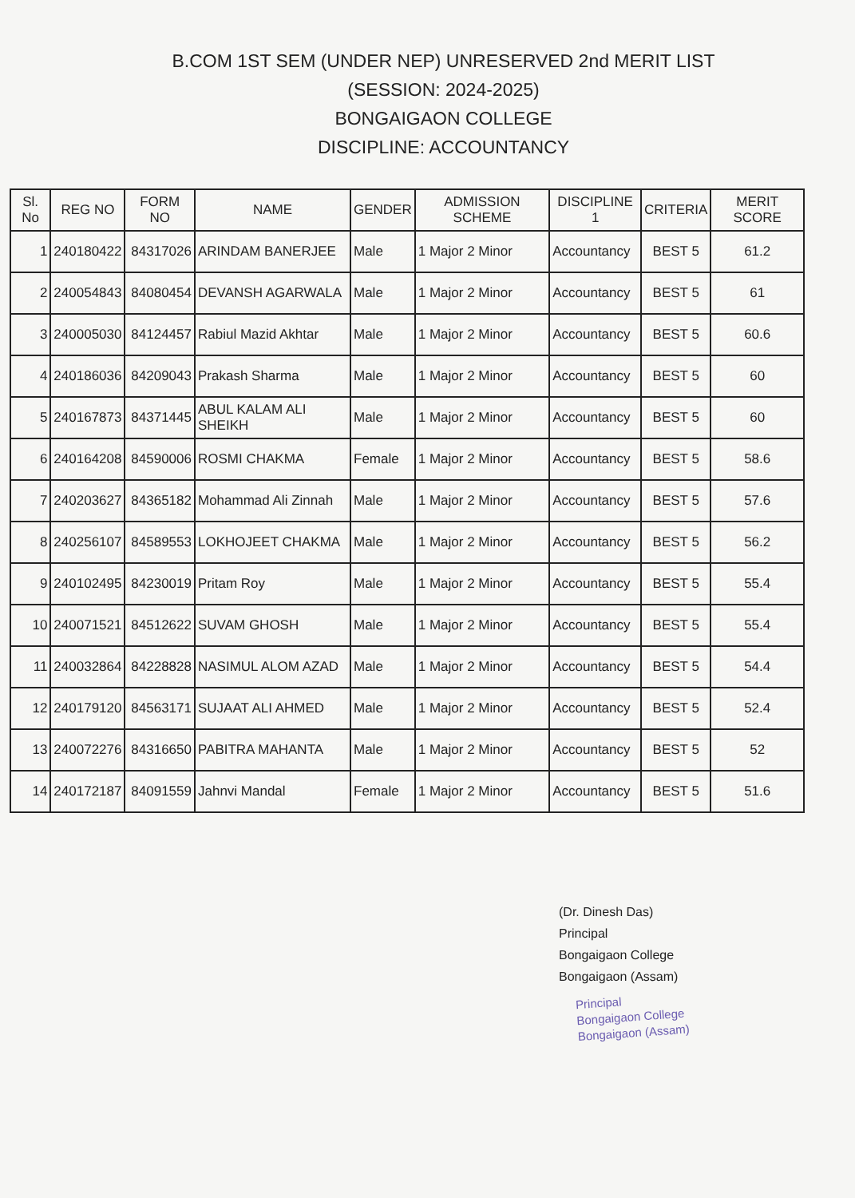B.COM 1ST SEM (UNDER NEP) UNRESERVED 2nd MERIT LIST
(SESSION: 2024-2025)
BONGAIGAON COLLEGE
DISCIPLINE: ACCOUNTANCY
| Sl. No | REG NO | FORM NO | NAME | GENDER | ADMISSION SCHEME | DISCIPLINE 1 | CRITERIA | MERIT SCORE |
| --- | --- | --- | --- | --- | --- | --- | --- | --- |
| 1 | 240180422 | 84317026 | ARINDAM BANERJEE | Male | 1 Major 2 Minor | Accountancy | BEST 5 | 61.2 |
| 2 | 240054843 | 84080454 | DEVANSH AGARWALA | Male | 1 Major 2 Minor | Accountancy | BEST 5 | 61 |
| 3 | 240005030 | 84124457 | Rabiul Mazid Akhtar | Male | 1 Major 2 Minor | Accountancy | BEST 5 | 60.6 |
| 4 | 240186036 | 84209043 | Prakash Sharma | Male | 1 Major 2 Minor | Accountancy | BEST 5 | 60 |
| 5 | 240167873 | 84371445 | ABUL KALAM ALI SHEIKH | Male | 1 Major 2 Minor | Accountancy | BEST 5 | 60 |
| 6 | 240164208 | 84590006 | ROSMI CHAKMA | Female | 1 Major 2 Minor | Accountancy | BEST 5 | 58.6 |
| 7 | 240203627 | 84365182 | Mohammad Ali Zinnah | Male | 1 Major 2 Minor | Accountancy | BEST 5 | 57.6 |
| 8 | 240256107 | 84589553 | LOKHOJEET CHAKMA | Male | 1 Major 2 Minor | Accountancy | BEST 5 | 56.2 |
| 9 | 240102495 | 84230019 | Pritam Roy | Male | 1 Major 2 Minor | Accountancy | BEST 5 | 55.4 |
| 10 | 240071521 | 84512622 | SUVAM GHOSH | Male | 1 Major 2 Minor | Accountancy | BEST 5 | 55.4 |
| 11 | 240032864 | 84228828 | NASIMUL ALOM AZAD | Male | 1 Major 2 Minor | Accountancy | BEST 5 | 54.4 |
| 12 | 240179120 | 84563171 | SUJAAT ALI AHMED | Male | 1 Major 2 Minor | Accountancy | BEST 5 | 52.4 |
| 13 | 240072276 | 84316650 | PABITRA MAHANTA | Male | 1 Major 2 Minor | Accountancy | BEST 5 | 52 |
| 14 | 240172187 | 84091559 | Jahnvi Mandal | Female | 1 Major 2 Minor | Accountancy | BEST 5 | 51.6 |
(Dr. Dinesh Das)
Principal
Bongaigaon College
Bongaigaon (Assam)
Principal
Bongaigaon College
Bongaigaon (Assam)